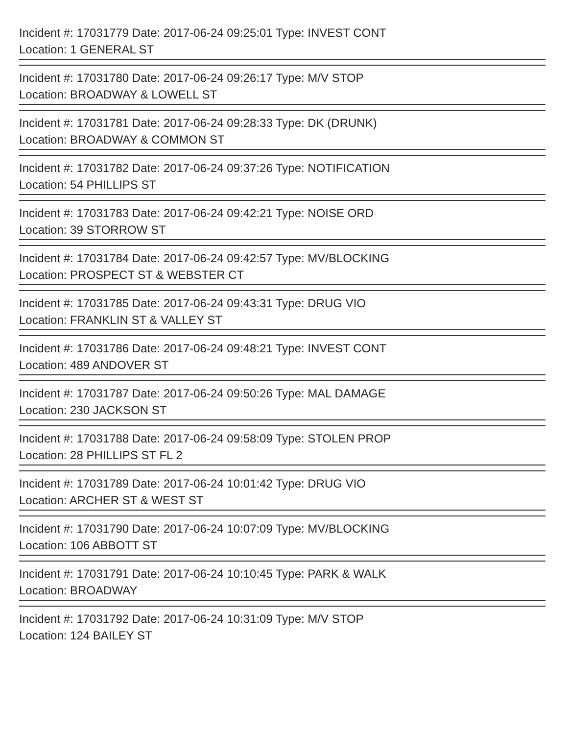Incident #: 17031779 Date: 2017-06-24 09:25:01 Type: INVEST CONT
Location: 1 GENERAL ST
=
Incident #: 17031780 Date: 2017-06-24 09:26:17 Type: M/V STOP
Location: BROADWAY & LOWELL ST
=
Incident #: 17031781 Date: 2017-06-24 09:28:33 Type: DK (DRUNK)
Location: BROADWAY & COMMON ST
=
Incident #: 17031782 Date: 2017-06-24 09:37:26 Type: NOTIFICATION
Location: 54 PHILLIPS ST
=
Incident #: 17031783 Date: 2017-06-24 09:42:21 Type: NOISE ORD
Location: 39 STORROW ST
=
Incident #: 17031784 Date: 2017-06-24 09:42:57 Type: MV/BLOCKING
Location: PROSPECT ST & WEBSTER CT
=
Incident #: 17031785 Date: 2017-06-24 09:43:31 Type: DRUG VIO
Location: FRANKLIN ST & VALLEY ST
=
Incident #: 17031786 Date: 2017-06-24 09:48:21 Type: INVEST CONT
Location: 489 ANDOVER ST
=
Incident #: 17031787 Date: 2017-06-24 09:50:26 Type: MAL DAMAGE
Location: 230 JACKSON ST
=
Incident #: 17031788 Date: 2017-06-24 09:58:09 Type: STOLEN PROP
Location: 28 PHILLIPS ST FL 2
=
Incident #: 17031789 Date: 2017-06-24 10:01:42 Type: DRUG VIO
Location: ARCHER ST & WEST ST
=
Incident #: 17031790 Date: 2017-06-24 10:07:09 Type: MV/BLOCKING
Location: 106 ABBOTT ST
=
Incident #: 17031791 Date: 2017-06-24 10:10:45 Type: PARK & WALK
Location: BROADWAY
=
Incident #: 17031792 Date: 2017-06-24 10:31:09 Type: M/V STOP
Location: 124 BAILEY ST